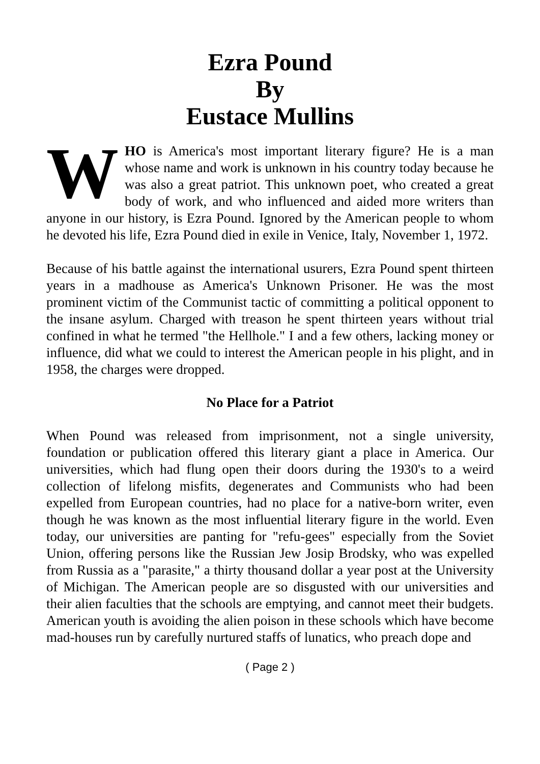Ezra Pound
By
Eustace Mullins
WHO is America's most important literary figure? He is a man whose name and work is unknown in his country today because he was also a great patriot. This unknown poet, who created a great body of work, and who influenced and aided more writers than anyone in our history, is Ezra Pound. Ignored by the American people to whom he devoted his life, Ezra Pound died in exile in Venice, Italy, November 1, 1972.
Because of his battle against the international usurers, Ezra Pound spent thirteen years in a madhouse as America's Unknown Prisoner. He was the most prominent victim of the Communist tactic of committing a political opponent to the insane asylum. Charged with treason he spent thirteen years without trial confined in what he termed "the Hellhole." I and a few others, lacking money or influence, did what we could to interest the American people in his plight, and in 1958, the charges were dropped.
No Place for a Patriot
When Pound was released from imprisonment, not a single university, foundation or publication offered this literary giant a place in America. Our universities, which had flung open their doors during the 1930's to a weird collection of lifelong misfits, degenerates and Communists who had been expelled from European countries, had no place for a native-born writer, even though he was known as the most influential literary figure in the world. Even today, our universities are panting for "refu-gees" especially from the Soviet Union, offering persons like the Russian Jew Josip Brodsky, who was expelled from Russia as a "parasite," a thirty thousand dollar a year post at the University of Michigan. The American people are so disgusted with our universities and their alien faculties that the schools are emptying, and cannot meet their budgets. American youth is avoiding the alien poison in these schools which have become mad-houses run by carefully nurtured staffs of lunatics, who preach dope and
( Page 2 )